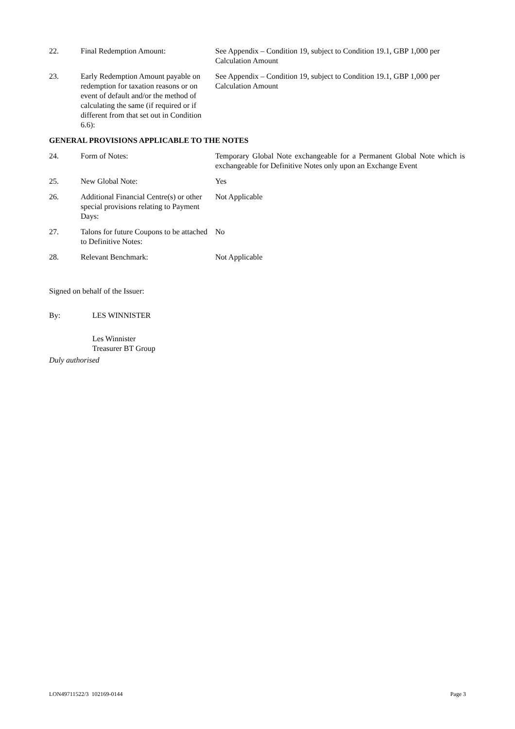22. Final Redemption Amount: See Appendix – Condition 19, subject to Condition 19.1, GBP 1,000 per Calculation Amount
23. Early Redemption Amount payable on redemption for taxation reasons or on event of default and/or the method of calculating the same (if required or if different from that set out in Condition 6.6):
See Appendix – Condition 19, subject to Condition 19.1, GBP 1,000 per Calculation Amount
GENERAL PROVISIONS APPLICABLE TO THE NOTES
24. Form of Notes: Temporary Global Note exchangeable for a Permanent Global Note which is exchangeable for Definitive Notes only upon an Exchange Event
25. New Global Note: Yes
26. Additional Financial Centre(s) or other special provisions relating to Payment Days:
Not Applicable
27. Talons for future Coupons to be attached to Definitive Notes:
No
28. Relevant Benchmark: Not Applicable
Signed on behalf of the Issuer:
By: LES WINNISTER
Les Winnister
Treasurer BT Group
Duly authorised
LON49711522/3 102169-0144 Page 3